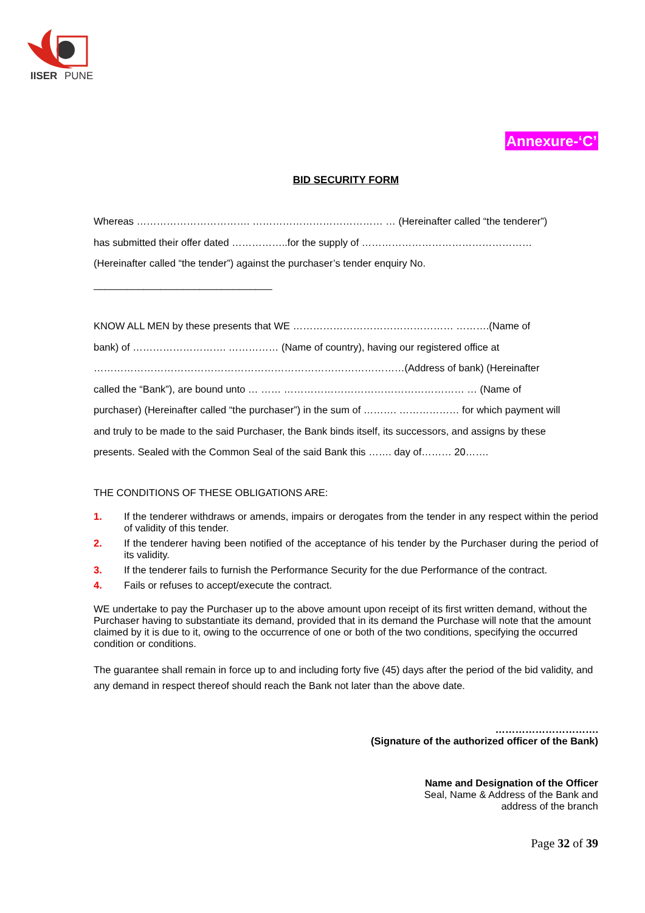IISER
PUNE
Annexure-‘C’
BID SECURITY FORM
Whereas ……………………………. ………………………………… … (Hereinafter called “the tenderer”)
has submitted their offer dated ……………..for the supply of ……………………………………………
(Hereinafter called “the tender”) against the purchaser’s tender enquiry No.
________________________________
KNOW ALL MEN by these presents that WE ………………………………………… ……….(Name of
bank) of ………………………. …………… (Name of country), having our registered office at
…………………………………………………………………………………(Address of bank) (Hereinafter
called the “Bank”), are bound unto … …… ……………………………………………… … (Name of
purchaser) (Hereinafter called “the purchaser”) in the sum of ………. ……………… for which payment will
and truly to be made to the said Purchaser, the Bank binds itself, its successors, and assigns by these
presents. Sealed with the Common Seal of the said Bank this ……. day of……… 20…….
THE CONDITIONS OF THESE OBLIGATIONS ARE:
1. If the tenderer withdraws or amends, impairs or derogates from the tender in any respect within the period of validity of this tender.
2. If the tenderer having been notified of the acceptance of his tender by the Purchaser during the period of its validity.
3. If the tenderer fails to furnish the Performance Security for the due Performance of the contract.
4. Fails or refuses to accept/execute the contract.
WE undertake to pay the Purchaser up to the above amount upon receipt of its first written demand, without the Purchaser having to substantiate its demand, provided that in its demand the Purchase will note that the amount claimed by it is due to it, owing to the occurrence of one or both of the two conditions, specifying the occurred condition or conditions.
The guarantee shall remain in force up to and including forty five (45) days after the period of the bid validity, and any demand in respect thereof should reach the Bank not later than the above date.
………………………….
(Signature of the authorized officer of the Bank)
Name and Designation of the Officer
Seal, Name & Address of the Bank and
address of the branch
Page 32 of 39